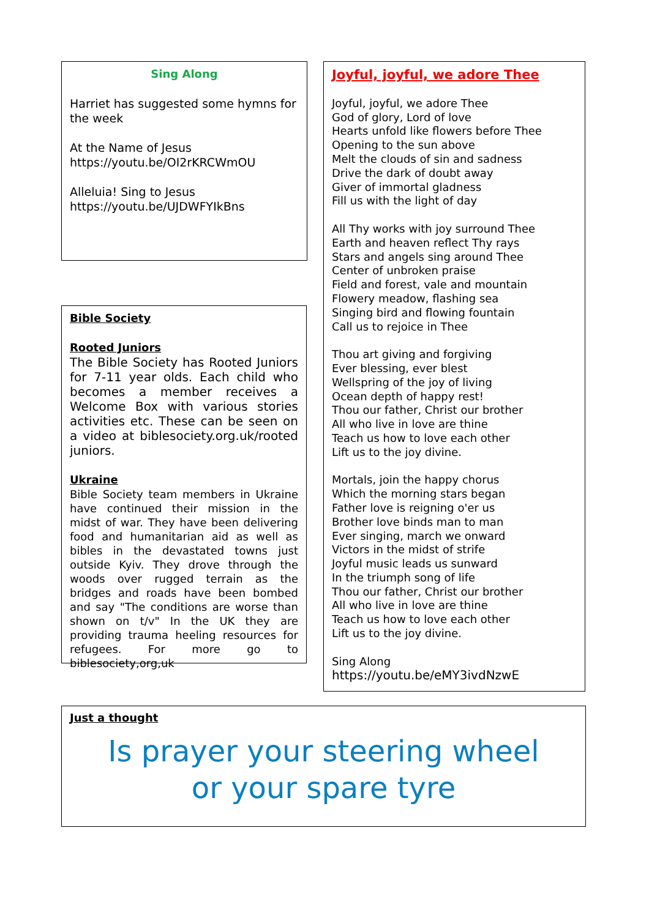Sing Along
Harriet has suggested some hymns for the week
At the Name of Jesus
https://youtu.be/OI2rKRCWmOU
Alleluia! Sing to Jesus
https://youtu.be/UJDWFYIkBns
Bible Society
Rooted Juniors
The Bible Society has Rooted Juniors for 7-11 year olds. Each child who becomes a member receives a Welcome Box with various stories activities etc. These can be seen on a video at biblesociety.org.uk/rooted juniors.
Ukraine
Bible Society team members in Ukraine have continued their mission in the midst of war. They have been delivering food and humanitarian aid as well as bibles in the devastated towns just outside Kyiv. They drove through the woods over rugged terrain as the bridges and roads have been bombed and say "The conditions are worse than shown on t/v" In the UK they are providing trauma heeling resources for refugees. For more go to biblesociety,org,uk
Joyful, joyful, we adore Thee
Joyful, joyful, we adore Thee
God of glory, Lord of love
Hearts unfold like flowers before Thee
Opening to the sun above
Melt the clouds of sin and sadness
Drive the dark of doubt away
Giver of immortal gladness
Fill us with the light of day
All Thy works with joy surround Thee
Earth and heaven reflect Thy rays
Stars and angels sing around Thee
Center of unbroken praise
Field and forest, vale and mountain
Flowery meadow, flashing sea
Singing bird and flowing fountain
Call us to rejoice in Thee
Thou art giving and forgiving
Ever blessing, ever blest
Wellspring of the joy of living
Ocean depth of happy rest!
Thou our father, Christ our brother
All who live in love are thine
Teach us how to love each other
Lift us to the joy divine.
Mortals, join the happy chorus
Which the morning stars began
Father love is reigning o'er us
Brother love binds man to man
Ever singing, march we onward
Victors in the midst of strife
Joyful music leads us sunward
In the triumph song of life
Thou our father, Christ our brother
All who live in love are thine
Teach us how to love each other
Lift us to the joy divine.
Sing Along
https://youtu.be/eMY3ivdNzwE
Just a thought
Is prayer your steering wheel
or your spare tyre